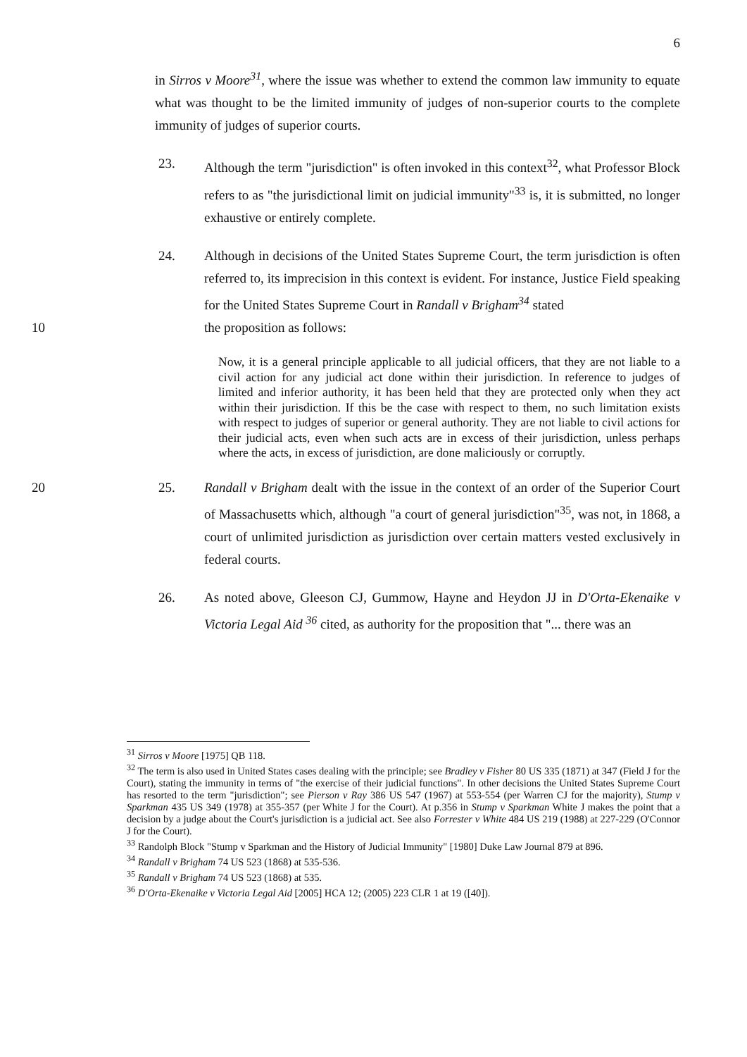6
in Sirros v Moore<sup>31</sup>, where the issue was whether to extend the common law immunity to equate what was thought to be the limited immunity of judges of non-superior courts to the complete immunity of judges of superior courts.
23. Although the term "jurisdiction" is often invoked in this context<sup>32</sup>, what Professor Block refers to as "the jurisdictional limit on judicial immunity"<sup>33</sup> is, it is submitted, no longer exhaustive or entirely complete.
24. Although in decisions of the United States Supreme Court, the term jurisdiction is often referred to, its imprecision in this context is evident. For instance, Justice Field speaking for the United States Supreme Court in Randall v Brigham<sup>34</sup> stated
10 the proposition as follows:
Now, it is a general principle applicable to all judicial officers, that they are not liable to a civil action for any judicial act done within their jurisdiction. In reference to judges of limited and inferior authority, it has been held that they are protected only when they act within their jurisdiction. If this be the case with respect to them, no such limitation exists with respect to judges of superior or general authority. They are not liable to civil actions for their judicial acts, even when such acts are in excess of their jurisdiction, unless perhaps where the acts, in excess of jurisdiction, are done maliciously or corruptly.
20 25. Randall v Brigham dealt with the issue in the context of an order of the Superior Court of Massachusetts which, although "a court of general jurisdiction"<sup>35</sup>, was not, in 1868, a court of unlimited jurisdiction as jurisdiction over certain matters vested exclusively in federal courts.
26. As noted above, Gleeson CJ, Gummow, Hayne and Heydon JJ in D'Orta-Ekenaike v Victoria Legal Aid <sup>36</sup> cited, as authority for the proposition that "... there was an
<sup>31</sup> Sirros v Moore [1975] QB 118.
<sup>32</sup> The term is also used in United States cases dealing with the principle; see Bradley v Fisher 80 US 335 (1871) at 347 (Field J for the Court), stating the immunity in terms of "the exercise of their judicial functions". In other decisions the United States Supreme Court has resorted to the term "jurisdiction"; see Pierson v Ray 386 US 547 (1967) at 553-554 (per Warren CJ for the majority), Stump v Sparkman 435 US 349 (1978) at 355-357 (per White J for the Court). At p.356 in Stump v Sparkman White J makes the point that a decision by a judge about the Court's jurisdiction is a judicial act. See also Forrester v White 484 US 219 (1988) at 227-229 (O'Connor J for the Court).
<sup>33</sup> Randolph Block "Stump v Sparkman and the History of Judicial Immunity" [1980] Duke Law Journal 879 at 896.
<sup>34</sup> Randall v Brigham 74 US 523 (1868) at 535-536.
<sup>35</sup> Randall v Brigham 74 US 523 (1868) at 535.
<sup>36</sup> D'Orta-Ekenaike v Victoria Legal Aid [2005] HCA 12; (2005) 223 CLR 1 at 19 ([40]).